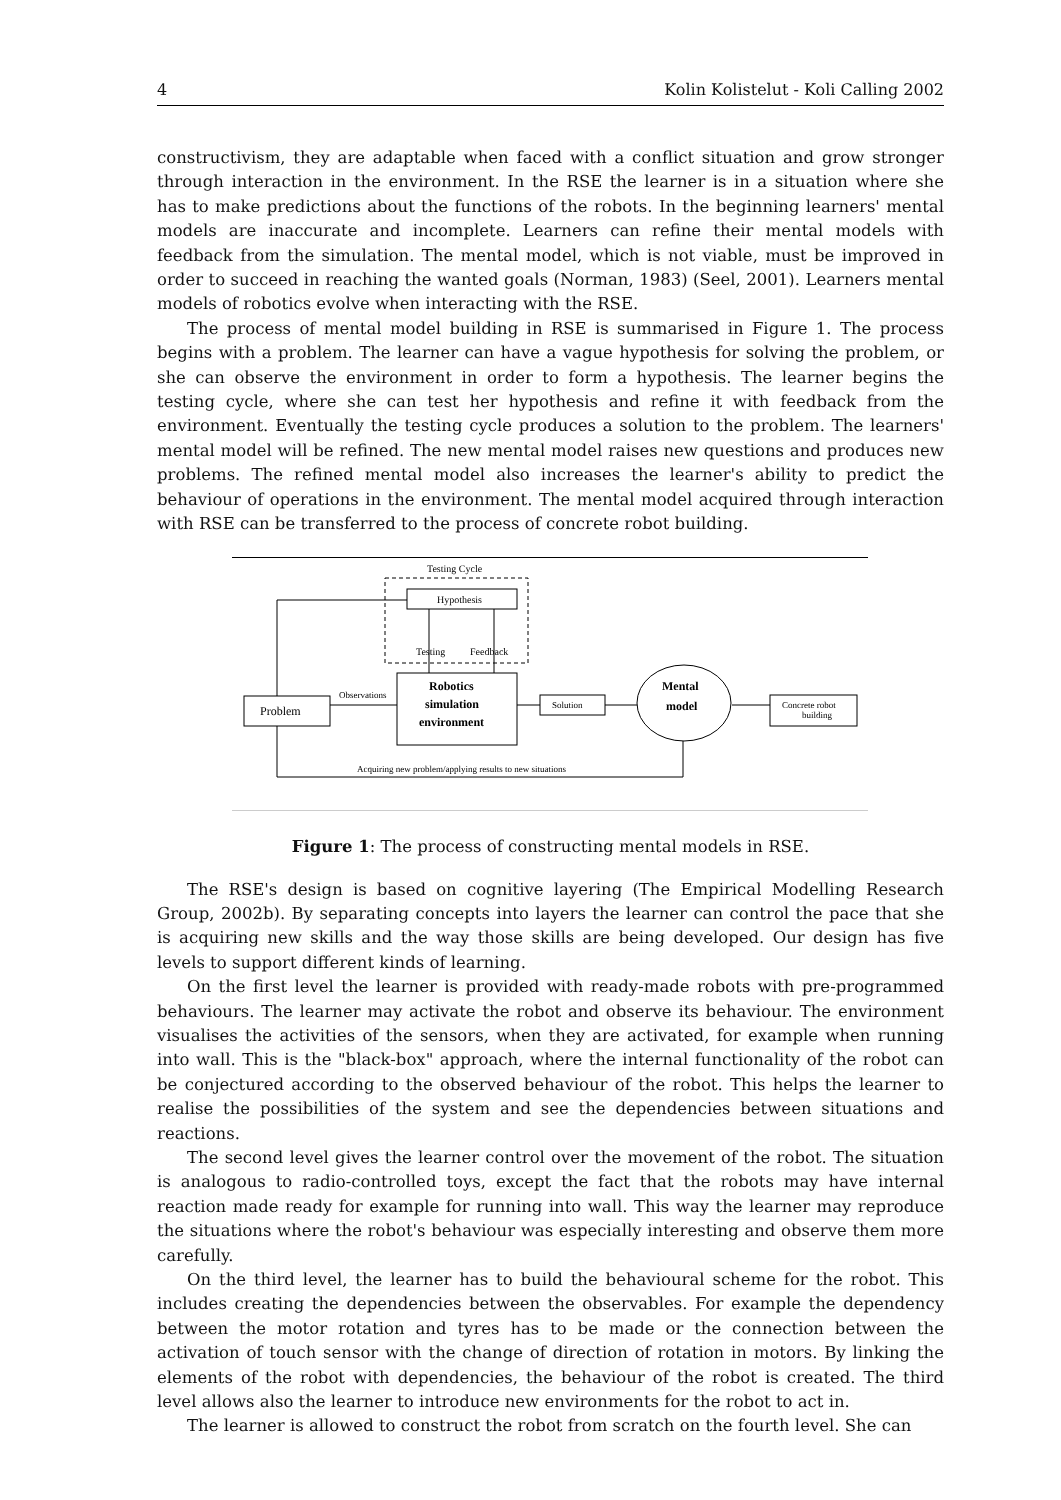4 Kolin Kolistelut - Koli Calling 2002
constructivism, they are adaptable when faced with a conflict situation and grow stronger through interaction in the environment. In the RSE the learner is in a situation where she has to make predictions about the functions of the robots. In the beginning learners' mental models are inaccurate and incomplete. Learners can refine their mental models with feedback from the simulation. The mental model, which is not viable, must be improved in order to succeed in reaching the wanted goals (Norman, 1983) (Seel, 2001). Learners mental models of robotics evolve when interacting with the RSE.
The process of mental model building in RSE is summarised in Figure 1. The process begins with a problem. The learner can have a vague hypothesis for solving the problem, or she can observe the environment in order to form a hypothesis. The learner begins the testing cycle, where she can test her hypothesis and refine it with feedback from the environment. Eventually the testing cycle produces a solution to the problem. The learners' mental model will be refined. The new mental model raises new questions and produces new problems. The refined mental model also increases the learner's ability to predict the behaviour of operations in the environment. The mental model acquired through interaction with RSE can be transferred to the process of concrete robot building.
Testing Cycle
Hypothesis
Testing
Feedback
Robotics
simulation
environment
Problem
Observations
Solution
Mental
model
Concrete robot
building
Acquiring new problem/applying results to new situations
Figure 1: The process of constructing mental models in RSE.
The RSE's design is based on cognitive layering (The Empirical Modelling Research Group, 2002b). By separating concepts into layers the learner can control the pace that she is acquiring new skills and the way those skills are being developed. Our design has five levels to support different kinds of learning.
On the first level the learner is provided with ready-made robots with pre-programmed behaviours. The learner may activate the robot and observe its behaviour. The environment visualises the activities of the sensors, when they are activated, for example when running into wall. This is the "black-box" approach, where the internal functionality of the robot can be conjectured according to the observed behaviour of the robot. This helps the learner to realise the possibilities of the system and see the dependencies between situations and reactions.
The second level gives the learner control over the movement of the robot. The situation is analogous to radio-controlled toys, except the fact that the robots may have internal reaction made ready for example for running into wall. This way the learner may reproduce the situations where the robot's behaviour was especially interesting and observe them more carefully.
On the third level, the learner has to build the behavioural scheme for the robot. This includes creating the dependencies between the observables. For example the dependency between the motor rotation and tyres has to be made or the connection between the activation of touch sensor with the change of direction of rotation in motors. By linking the elements of the robot with dependencies, the behaviour of the robot is created. The third level allows also the learner to introduce new environments for the robot to act in.
The learner is allowed to construct the robot from scratch on the fourth level. She can